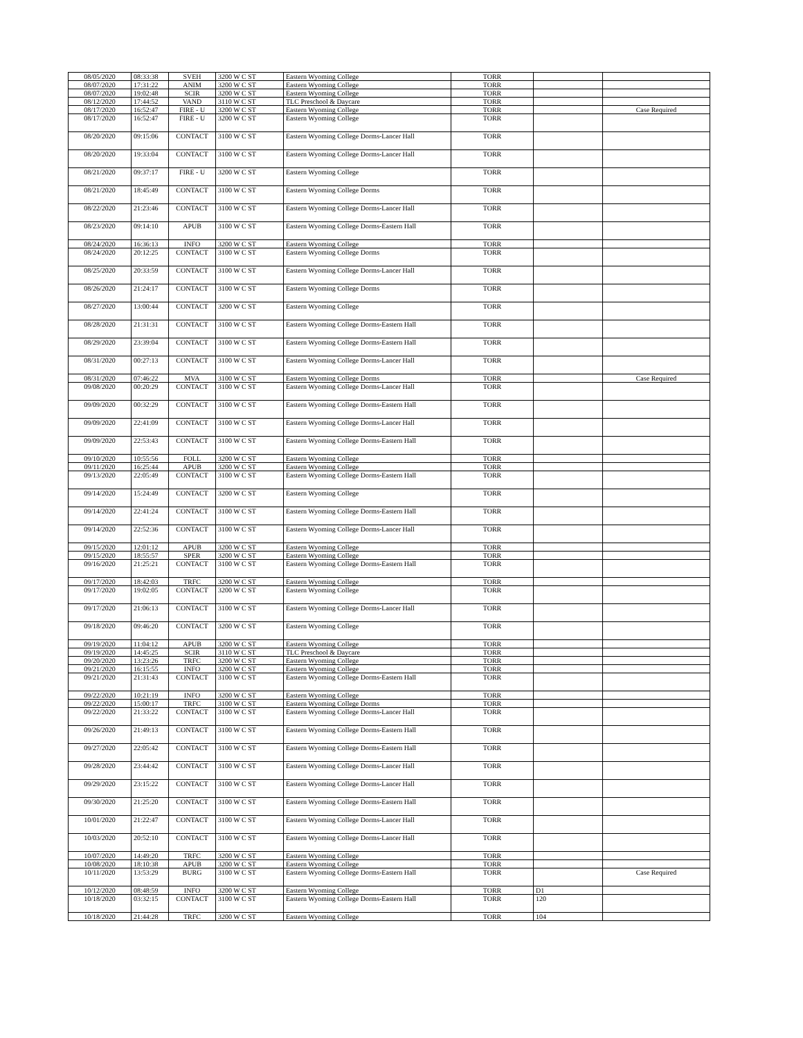| 08/05/2020 | 08:33:38 | SVEH | 3200 W C ST | Eastern Wyoming College | TORR | | |
| 08/07/2020 | 17:31:22 | ANIM | 3200 W C ST | Eastern Wyoming College | TORR | | |
| 08/07/2020 | 19:02:48 | SCIR | 3200 W C ST | Eastern Wyoming College | TORR | | |
| 08/12/2020 | 17:44:52 | VAND | 3110 W C ST | TLC Preschool & Daycare | TORR | | |
| 08/17/2020 | 16:52:47 | FIRE - U | 3200 W C ST | Eastern Wyoming College | TORR | | Case Required |
| 08/17/2020 | 16:52:47 | FIRE - U | 3200 W C ST | Eastern Wyoming College | TORR | | |
| 08/20/2020 | 09:15:06 | CONTACT | 3100 W C ST | Eastern Wyoming College Dorms-Lancer Hall | TORR | | |
| 08/20/2020 | 19:33:04 | CONTACT | 3100 W C ST | Eastern Wyoming College Dorms-Lancer Hall | TORR | | |
| 08/21/2020 | 09:37:17 | FIRE - U | 3200 W C ST | Eastern Wyoming College | TORR | | |
| 08/21/2020 | 18:45:49 | CONTACT | 3100 W C ST | Eastern Wyoming College Dorms | TORR | | |
| 08/22/2020 | 21:23:46 | CONTACT | 3100 W C ST | Eastern Wyoming College Dorms-Lancer Hall | TORR | | |
| 08/23/2020 | 09:14:10 | APUB | 3100 W C ST | Eastern Wyoming College Dorms-Eastern Hall | TORR | | |
| 08/24/2020 | 16:36:13 | INFO | 3200 W C ST | Eastern Wyoming College | TORR | | |
| 08/24/2020 | 20:12:25 | CONTACT | 3100 W C ST | Eastern Wyoming College Dorms | TORR | | |
| 08/25/2020 | 20:33:59 | CONTACT | 3100 W C ST | Eastern Wyoming College Dorms-Lancer Hall | TORR | | |
| 08/26/2020 | 21:24:17 | CONTACT | 3100 W C ST | Eastern Wyoming College Dorms | TORR | | |
| 08/27/2020 | 13:00:44 | CONTACT | 3200 W C ST | Eastern Wyoming College | TORR | | |
| 08/28/2020 | 21:31:31 | CONTACT | 3100 W C ST | Eastern Wyoming College Dorms-Eastern Hall | TORR | | |
| 08/29/2020 | 23:39:04 | CONTACT | 3100 W C ST | Eastern Wyoming College Dorms-Eastern Hall | TORR | | |
| 08/31/2020 | 00:27:13 | CONTACT | 3100 W C ST | Eastern Wyoming College Dorms-Lancer Hall | TORR | | |
| 08/31/2020 | 07:46:22 | MVA | 3100 W C ST | Eastern Wyoming College Dorms | TORR | | Case Required |
| 09/08/2020 | 00:20:29 | CONTACT | 3100 W C ST | Eastern Wyoming College Dorms-Lancer Hall | TORR | | |
| 09/09/2020 | 00:32:29 | CONTACT | 3100 W C ST | Eastern Wyoming College Dorms-Eastern Hall | TORR | | |
| 09/09/2020 | 22:41:09 | CONTACT | 3100 W C ST | Eastern Wyoming College Dorms-Lancer Hall | TORR | | |
| 09/09/2020 | 22:53:43 | CONTACT | 3100 W C ST | Eastern Wyoming College Dorms-Eastern Hall | TORR | | |
| 09/10/2020 | 10:55:56 | FOLL | 3200 W C ST | Eastern Wyoming College | TORR | | |
| 09/11/2020 | 16:25:44 | APUB | 3200 W C ST | Eastern Wyoming College | TORR | | |
| 09/13/2020 | 22:05:49 | CONTACT | 3100 W C ST | Eastern Wyoming College Dorms-Eastern Hall | TORR | | |
| 09/14/2020 | 15:24:49 | CONTACT | 3200 W C ST | Eastern Wyoming College | TORR | | |
| 09/14/2020 | 22:41:24 | CONTACT | 3100 W C ST | Eastern Wyoming College Dorms-Eastern Hall | TORR | | |
| 09/14/2020 | 22:52:36 | CONTACT | 3100 W C ST | Eastern Wyoming College Dorms-Lancer Hall | TORR | | |
| 09/15/2020 | 12:01:12 | APUB | 3200 W C ST | Eastern Wyoming College | TORR | | |
| 09/15/2020 | 18:55:57 | SPER | 3200 W C ST | Eastern Wyoming College | TORR | | |
| 09/16/2020 | 21:25:21 | CONTACT | 3100 W C ST | Eastern Wyoming College Dorms-Eastern Hall | TORR | | |
| 09/17/2020 | 18:42:03 | TRFC | 3200 W C ST | Eastern Wyoming College | TORR | | |
| 09/17/2020 | 19:02:05 | CONTACT | 3200 W C ST | Eastern Wyoming College | TORR | | |
| 09/17/2020 | 21:06:13 | CONTACT | 3100 W C ST | Eastern Wyoming College Dorms-Lancer Hall | TORR | | |
| 09/18/2020 | 09:46:20 | CONTACT | 3200 W C ST | Eastern Wyoming College | TORR | | |
| 09/19/2020 | 11:04:12 | APUB | 3200 W C ST | Eastern Wyoming College | TORR | | |
| 09/19/2020 | 14:45:25 | SCIR | 3110 W C ST | TLC Preschool & Daycare | TORR | | |
| 09/20/2020 | 13:23:26 | TRFC | 3200 W C ST | Eastern Wyoming College | TORR | | |
| 09/21/2020 | 16:15:55 | INFO | 3200 W C ST | Eastern Wyoming College | TORR | | |
| 09/21/2020 | 21:31:43 | CONTACT | 3100 W C ST | Eastern Wyoming College Dorms-Eastern Hall | TORR | | |
| 09/22/2020 | 10:21:19 | INFO | 3200 W C ST | Eastern Wyoming College | TORR | | |
| 09/22/2020 | 15:00:17 | TRFC | 3100 W C ST | Eastern Wyoming College Dorms | TORR | | |
| 09/22/2020 | 21:33:22 | CONTACT | 3100 W C ST | Eastern Wyoming College Dorms-Lancer Hall | TORR | | |
| 09/26/2020 | 21:49:13 | CONTACT | 3100 W C ST | Eastern Wyoming College Dorms-Eastern Hall | TORR | | |
| 09/27/2020 | 22:05:42 | CONTACT | 3100 W C ST | Eastern Wyoming College Dorms-Eastern Hall | TORR | | |
| 09/28/2020 | 23:44:42 | CONTACT | 3100 W C ST | Eastern Wyoming College Dorms-Lancer Hall | TORR | | |
| 09/29/2020 | 23:15:22 | CONTACT | 3100 W C ST | Eastern Wyoming College Dorms-Lancer Hall | TORR | | |
| 09/30/2020 | 21:25:20 | CONTACT | 3100 W C ST | Eastern Wyoming College Dorms-Eastern Hall | TORR | | |
| 10/01/2020 | 21:22:47 | CONTACT | 3100 W C ST | Eastern Wyoming College Dorms-Lancer Hall | TORR | | |
| 10/03/2020 | 20:52:10 | CONTACT | 3100 W C ST | Eastern Wyoming College Dorms-Lancer Hall | TORR | | |
| 10/07/2020 | 14:49:20 | TRFC | 3200 W C ST | Eastern Wyoming College | TORR | | |
| 10/08/2020 | 18:10:38 | APUB | 3200 W C ST | Eastern Wyoming College | TORR | | |
| 10/11/2020 | 13:53:29 | BURG | 3100 W C ST | Eastern Wyoming College Dorms-Eastern Hall | TORR | | Case Required |
| 10/12/2020 | 08:48:59 | INFO | 3200 W C ST | Eastern Wyoming College | TORR | D1 | |
| 10/18/2020 | 03:32:15 | CONTACT | 3100 W C ST | Eastern Wyoming College Dorms-Eastern Hall | TORR | 120 | |
| 10/18/2020 | 21:44:28 | TRFC | 3200 W C ST | Eastern Wyoming College | TORR | 104 | |